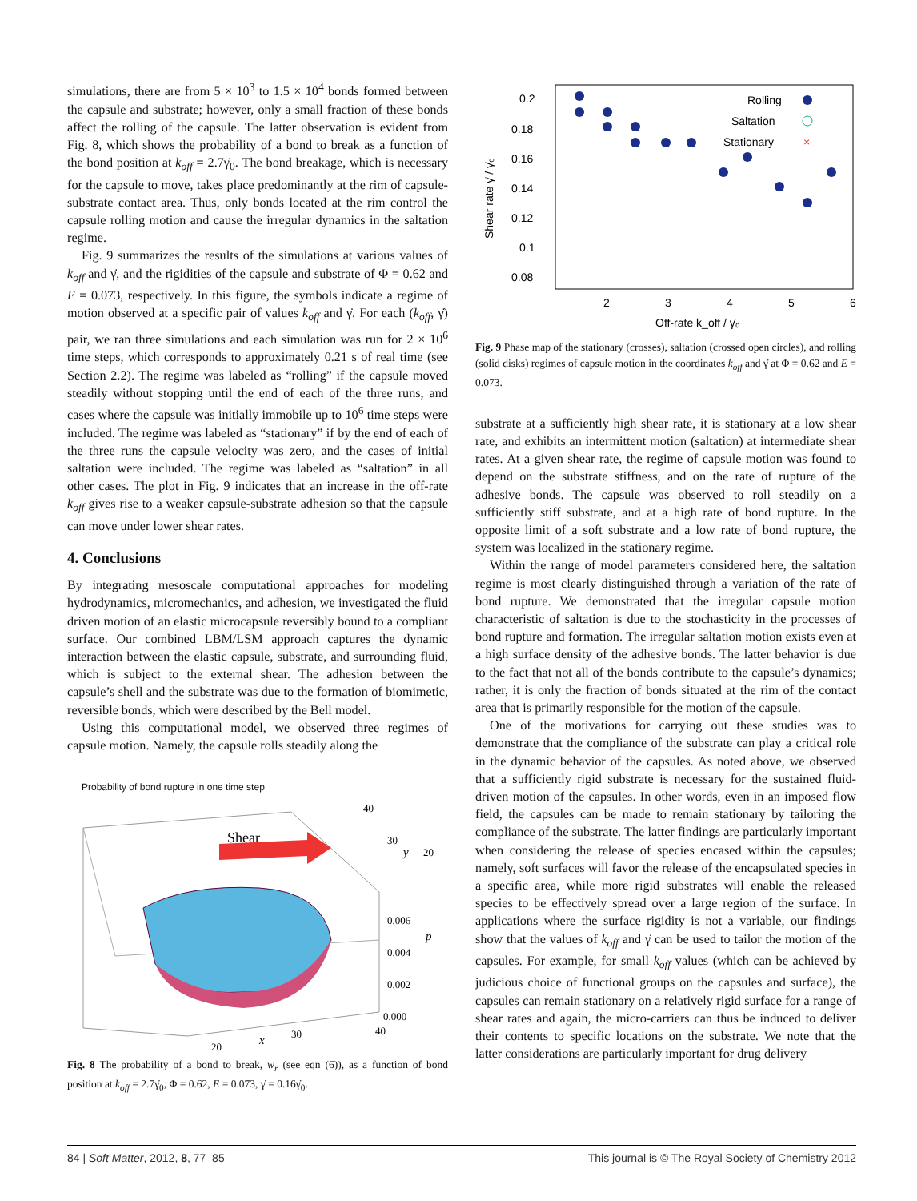simulations, there are from 5 × 10<sup>3</sup> to 1.5 × 10<sup>4</sup> bonds formed between the capsule and substrate; however, only a small fraction of these bonds affect the rolling of the capsule. The latter observation is evident from Fig. 8, which shows the probability of a bond to break as a function of the bond position at k<sub>off</sub> = 2.7γ̇<sub>0</sub>. The bond breakage, which is necessary for the capsule to move, takes place predominantly at the rim of capsule-substrate contact area. Thus, only bonds located at the rim control the capsule rolling motion and cause the irregular dynamics in the saltation regime.
Fig. 9 summarizes the results of the simulations at various values of k<sub>off</sub> and γ̇, and the rigidities of the capsule and substrate of Φ = 0.62 and E = 0.073, respectively. In this figure, the symbols indicate a regime of motion observed at a specific pair of values k<sub>off</sub> and γ̇. For each (k<sub>off</sub>, γ̇) pair, we ran three simulations and each simulation was run for 2 × 10<sup>6</sup> time steps, which corresponds to approximately 0.21 s of real time (see Section 2.2). The regime was labeled as “rolling” if the capsule moved steadily without stopping until the end of each of the three runs, and cases where the capsule was initially immobile up to 10<sup>6</sup> time steps were included. The regime was labeled as “stationary” if by the end of each of the three runs the capsule velocity was zero, and the cases of initial saltation were included. The regime was labeled as “saltation” in all other cases. The plot in Fig. 9 indicates that an increase in the off-rate k<sub>off</sub> gives rise to a weaker capsule-substrate adhesion so that the capsule can move under lower shear rates.
4. Conclusions
By integrating mesoscale computational approaches for modeling hydrodynamics, micromechanics, and adhesion, we investigated the fluid driven motion of an elastic microcapsule reversibly bound to a compliant surface. Our combined LBM/LSM approach captures the dynamic interaction between the elastic capsule, substrate, and surrounding fluid, which is subject to the external shear. The adhesion between the capsule’s shell and the substrate was due to the formation of biomimetic, reversible bonds, which were described by the Bell model.
Using this computational model, we observed three regimes of capsule motion. Namely, the capsule rolls steadily along the
Probability of bond rupture in one time step
Shear
40
30
20
0.006
0.004
0.002
0.000
p
40
30
20
x
y
Fig. 8 The probability of a bond to break, w<sub>r</sub> (see eqn (6)), as a function of bond position at k<sub>off</sub> = 2.7γ̇<sub>0</sub>, Φ = 0.62, E = 0.073, γ̇ = 0.16γ̇<sub>0</sub>.
0.2
0.18
0.16
0.14
0.12
0.1
0.08
Shear rate γ̇ / γ̇₀
2
3
4
5
6
Off-rate k_off / γ̇₀
Rolling
Saltation
Stationary
×
Fig. 9 Phase map of the stationary (crosses), saltation (crossed open circles), and rolling (solid disks) regimes of capsule motion in the coordinates k<sub>off</sub> and γ̇ at Φ = 0.62 and E = 0.073.
substrate at a sufficiently high shear rate, it is stationary at a low shear rate, and exhibits an intermittent motion (saltation) at intermediate shear rates. At a given shear rate, the regime of capsule motion was found to depend on the substrate stiffness, and on the rate of rupture of the adhesive bonds. The capsule was observed to roll steadily on a sufficiently stiff substrate, and at a high rate of bond rupture. In the opposite limit of a soft substrate and a low rate of bond rupture, the system was localized in the stationary regime.
Within the range of model parameters considered here, the saltation regime is most clearly distinguished through a variation of the rate of bond rupture. We demonstrated that the irregular capsule motion characteristic of saltation is due to the stochasticity in the processes of bond rupture and formation. The irregular saltation motion exists even at a high surface density of the adhesive bonds. The latter behavior is due to the fact that not all of the bonds contribute to the capsule’s dynamics; rather, it is only the fraction of bonds situated at the rim of the contact area that is primarily responsible for the motion of the capsule.
One of the motivations for carrying out these studies was to demonstrate that the compliance of the substrate can play a critical role in the dynamic behavior of the capsules. As noted above, we observed that a sufficiently rigid substrate is necessary for the sustained fluid-driven motion of the capsules. In other words, even in an imposed flow field, the capsules can be made to remain stationary by tailoring the compliance of the substrate. The latter findings are particularly important when considering the release of species encased within the capsules; namely, soft surfaces will favor the release of the encapsulated species in a specific area, while more rigid substrates will enable the released species to be effectively spread over a large region of the surface. In applications where the surface rigidity is not a variable, our findings show that the values of k<sub>off</sub> and γ̇ can be used to tailor the motion of the capsules. For example, for small k<sub>off</sub> values (which can be achieved by judicious choice of functional groups on the capsules and surface), the capsules can remain stationary on a relatively rigid surface for a range of shear rates and again, the micro-carriers can thus be induced to deliver their contents to specific locations on the substrate. We note that the latter considerations are particularly important for drug delivery
84 | Soft Matter, 2012, 8, 77–85 This journal is © The Royal Society of Chemistry 2012